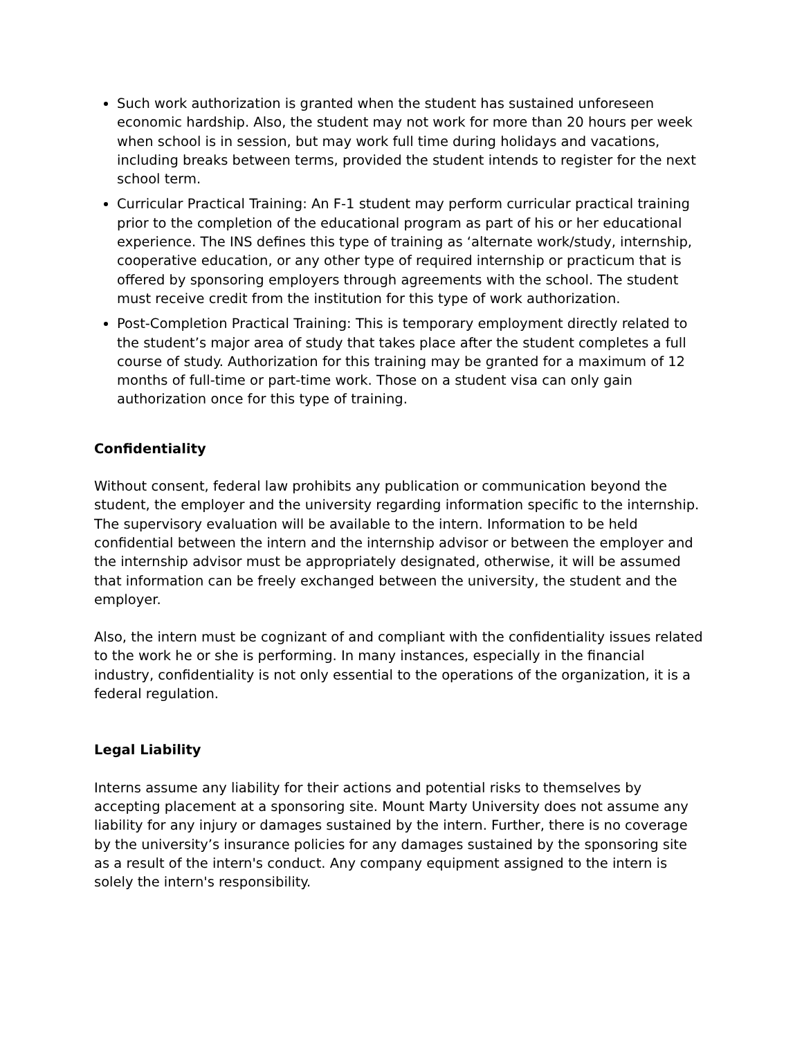Such work authorization is granted when the student has sustained unforeseen economic hardship. Also, the student may not work for more than 20 hours per week when school is in session, but may work full time during holidays and vacations, including breaks between terms, provided the student intends to register for the next school term.
Curricular Practical Training: An F-1 student may perform curricular practical training prior to the completion of the educational program as part of his or her educational experience. The INS defines this type of training as ‘alternate work/study, internship, cooperative education, or any other type of required internship or practicum that is offered by sponsoring employers through agreements with the school. The student must receive credit from the institution for this type of work authorization.
Post-Completion Practical Training: This is temporary employment directly related to the student’s major area of study that takes place after the student completes a full course of study. Authorization for this training may be granted for a maximum of 12 months of full-time or part-time work. Those on a student visa can only gain authorization once for this type of training.
Confidentiality
Without consent, federal law prohibits any publication or communication beyond the student, the employer and the university regarding information specific to the internship. The supervisory evaluation will be available to the intern. Information to be held confidential between the intern and the internship advisor or between the employer and the internship advisor must be appropriately designated, otherwise, it will be assumed that information can be freely exchanged between the university, the student and the employer.
Also, the intern must be cognizant of and compliant with the confidentiality issues related to the work he or she is performing. In many instances, especially in the financial industry, confidentiality is not only essential to the operations of the organization, it is a federal regulation.
Legal Liability
Interns assume any liability for their actions and potential risks to themselves by accepting placement at a sponsoring site. Mount Marty University does not assume any liability for any injury or damages sustained by the intern. Further, there is no coverage by the university’s insurance policies for any damages sustained by the sponsoring site as a result of the intern's conduct. Any company equipment assigned to the intern is solely the intern's responsibility.